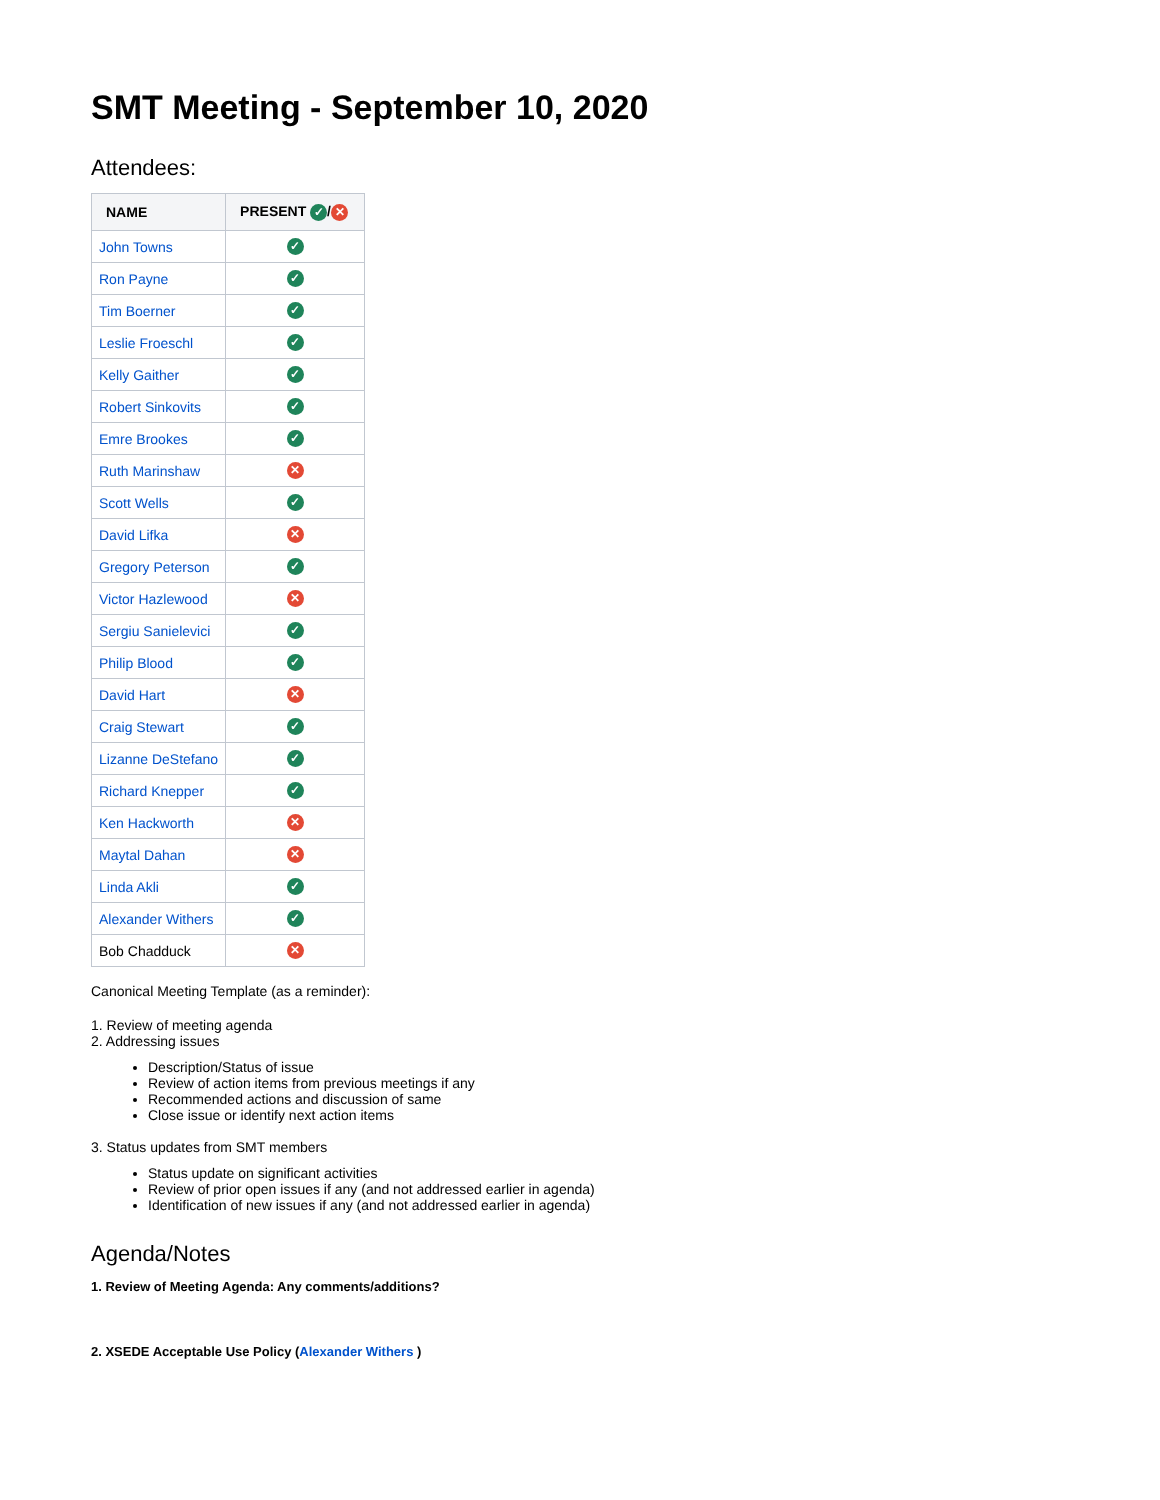SMT Meeting - September 10, 2020
Attendees:
| NAME | PRESENT ✓ / ✕ |
| --- | --- |
| John Towns | ✓ |
| Ron Payne | ✓ |
| Tim Boerner | ✓ |
| Leslie Froeschl | ✓ |
| Kelly Gaither | ✓ |
| Robert Sinkovits | ✓ |
| Emre Brookes | ✓ |
| Ruth Marinshaw | ✕ |
| Scott Wells | ✓ |
| David Lifka | ✕ |
| Gregory Peterson | ✓ |
| Victor Hazlewood | ✕ |
| Sergiu Sanielevici | ✓ |
| Philip Blood | ✓ |
| David Hart | ✕ |
| Craig Stewart | ✓ |
| Lizanne DeStefano | ✓ |
| Richard Knepper | ✓ |
| Ken Hackworth | ✕ |
| Maytal Dahan | ✕ |
| Linda Akli | ✓ |
| Alexander Withers | ✓ |
| Bob Chadduck | ✕ |
Canonical Meeting Template (as a reminder):
1. Review of meeting agenda
2. Addressing issues
Description/Status of issue
Review of action items from previous meetings if any
Recommended actions and discussion of same
Close issue or identify next action items
3. Status updates from SMT members
Status update on significant activities
Review of prior open issues if any (and not addressed earlier in agenda)
Identification of new issues if any (and not addressed earlier in agenda)
Agenda/Notes
1. Review of Meeting Agenda: Any comments/additions?
2. XSEDE Acceptable Use Policy (Alexander Withers )